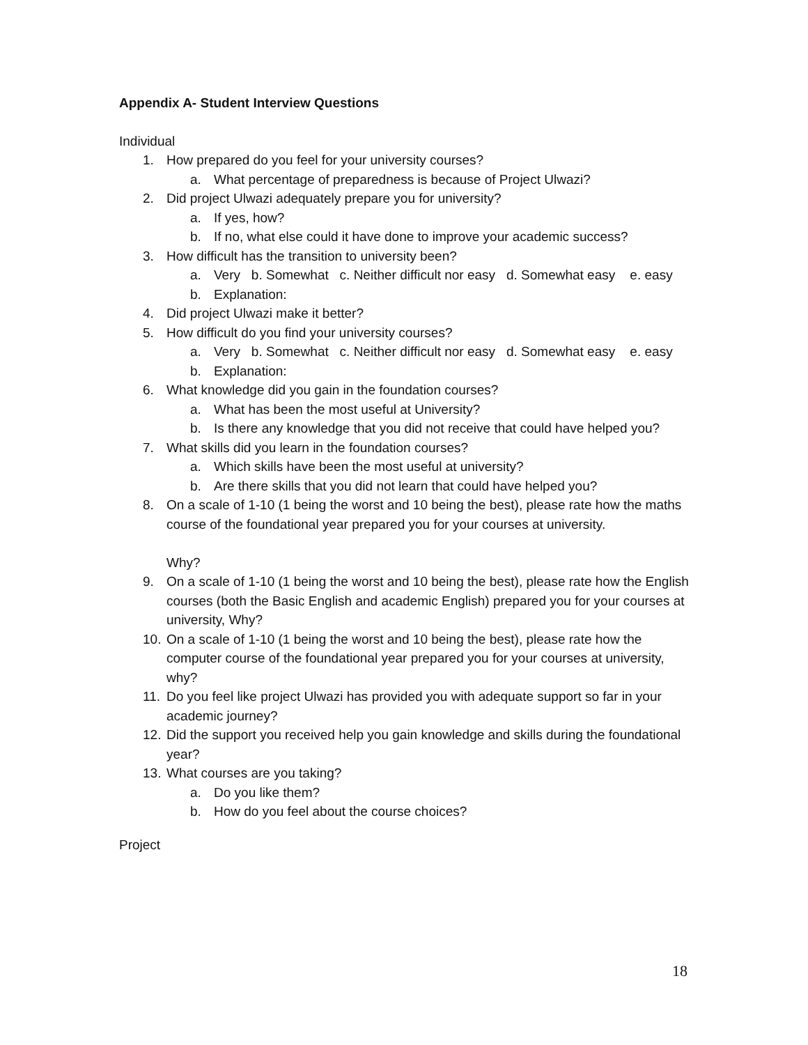Appendix A- Student Interview Questions
Individual
1. How prepared do you feel for your university courses?
a. What percentage of preparedness is because of Project Ulwazi?
2. Did project Ulwazi adequately prepare you for university?
a. If yes, how?
b. If no, what else could it have done to improve your academic success?
3. How difficult has the transition to university been?
a. Very b. Somewhat c. Neither difficult nor easy d. Somewhat easy e. easy
b. Explanation:
4. Did project Ulwazi make it better?
5. How difficult do you find your university courses?
a. Very b. Somewhat c. Neither difficult nor easy d. Somewhat easy e. easy
b. Explanation:
6. What knowledge did you gain in the foundation courses?
a. What has been the most useful at University?
b. Is there any knowledge that you did not receive that could have helped you?
7. What skills did you learn in the foundation courses?
a. Which skills have been the most useful at university?
b. Are there skills that you did not learn that could have helped you?
8. On a scale of 1-10 (1 being the worst and 10 being the best), please rate how the maths course of the foundational year prepared you for your courses at university.
Why?
9. On a scale of 1-10 (1 being the worst and 10 being the best), please rate how the English courses (both the Basic English and academic English) prepared you for your courses at university, Why?
10. On a scale of 1-10 (1 being the worst and 10 being the best), please rate how the computer course of the foundational year prepared you for your courses at university, why?
11. Do you feel like project Ulwazi has provided you with adequate support so far in your academic journey?
12. Did the support you received help you gain knowledge and skills during the foundational year?
13. What courses are you taking?
a. Do you like them?
b. How do you feel about the course choices?
Project
18